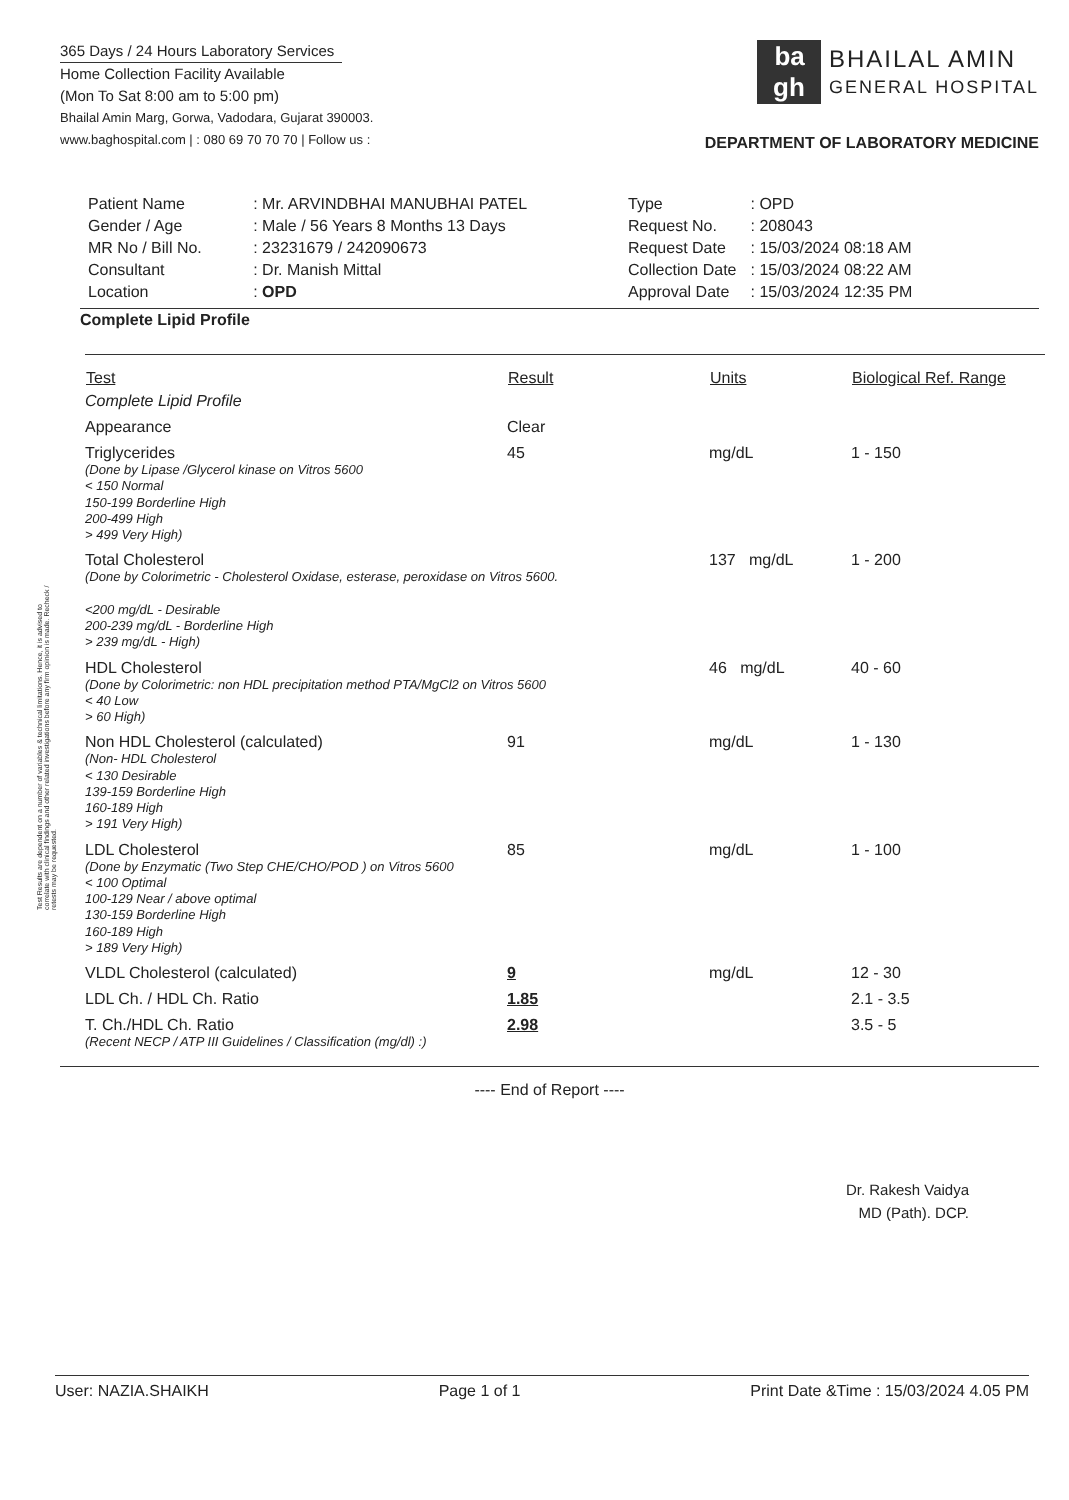Test Results are dependent on a number of variables & technical limitations. Hence, it is advised to correlate with clinical findings and other related investigations before any firm opinion is made. Recheck / retests may be requested.
365 Days / 24 Hours Laboratory Services
Home Collection Facility Available
(Mon To Sat 8:00 am to 5:00 pm)
Bhailal Amin Marg, Gorwa, Vadodara, Gujarat 390003.
www.baghospital.com | : 080 69 70 70 70 | Follow us :
ba
gh
BHAILAL AMIN
GENERAL HOSPITAL
DEPARTMENT OF LABORATORY MEDICINE
| Patient Name | : Mr. ARVINDBHAI MANUBHAI PATEL |
| Gender / Age | : Male / 56 Years 8 Months 13 Days |
| MR No / Bill No. | : 23231679 / 242090673 |
| Consultant | : Dr. Manish Mittal |
| Location | : OPD |
| Type | : OPD |
| Request No. | : 208043 |
| Request Date | : 15/03/2024 08:18 AM |
| Collection Date | : 15/03/2024 08:22 AM |
| Approval Date | : 15/03/2024 12:35 PM |
Complete Lipid Profile
| Test | Result | Units | Biological Ref. Range |
| --- | --- | --- | --- |
| Complete Lipid Profile | | | |
| Appearance | Clear | | |
| Triglycerides (Done by Lipase /Glycerol kinase on Vitros 5600 < 150 Normal 150-199 Borderline High 200-499 High > 499 Very High) | 45 | mg/dL | 1 - 150 |
| Total Cholesterol (Done by Colorimetric - Cholesterol Oxidase, esterase, peroxidase on Vitros 5600. <200 mg/dL - Desirable 200-239 mg/dL - Borderline High > 239 mg/dL - High) | | 137 mg/dL | 1 - 200 |
| HDL Cholesterol (Done by Colorimetric: non HDL precipitation method PTA/MgCl2 on Vitros 5600 < 40 Low > 60 High) | | 46 mg/dL | 40 - 60 |
| Non HDL Cholesterol (calculated) (Non- HDL Cholesterol < 130 Desirable 139-159 Borderline High 160-189 High > 191 Very High) | 91 | mg/dL | 1 - 130 |
| LDL Cholesterol (Done by Enzymatic (Two Step CHE/CHO/POD ) on Vitros 5600 < 100 Optimal 100-129 Near / above optimal 130-159 Borderline High 160-189 High > 189 Very High) | 85 | mg/dL | 1 - 100 |
| VLDL Cholesterol (calculated) | 9 | mg/dL | 12 - 30 |
| LDL Ch. / HDL Ch. Ratio | 1.85 | | 2.1 - 3.5 |
| T. Ch./HDL Ch. Ratio (Recent NECP / ATP III Guidelines / Classification (mg/dl) :) | 2.98 | | 3.5 - 5 |
---- End of Report ----
Dr. Rakesh Vaidya
MD (Path). DCP.
User: NAZIA.SHAIKH Page 1 of 1 Print Date &Time : 15/03/2024 4.05 PM